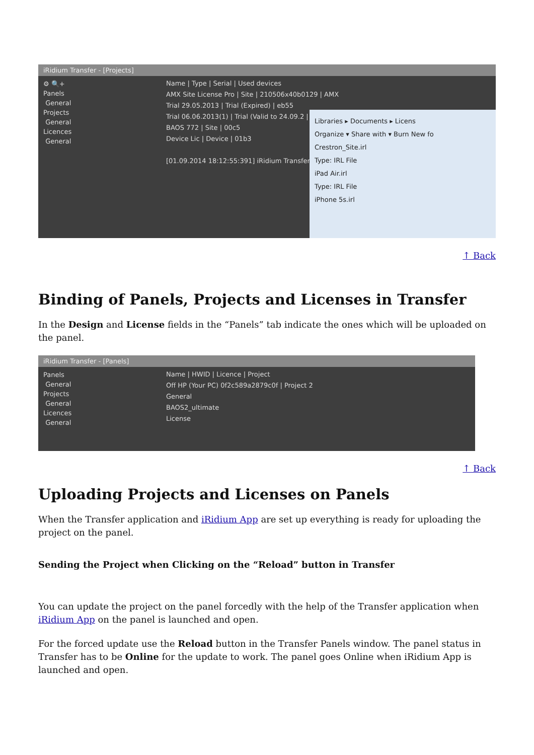iRidium Transfer - [Projects]
⚙ 🔍+
Panels
General
Projects
General
Licences
General
Name | Type | Serial | Used devices
AMX Site License Pro | Site | 210506x40b0129 | AMX
Trial 29.05.2013 | Trial (Expired) | eb55
Trial 06.06.2013(1) | Trial (Valid to 24.09.2 | Devic
BAOS 772 | Site | 00c5
Device Lic | Device | 01b3
[01.09.2014 18:12:55:391] iRidium Transfer
Libraries ▸ Documents ▸ Licens
Organize ▾ Share with ▾ Burn New fo
Crestron_Site.irl
Type: IRL File
iPad Air.irl
Type: IRL File
iPhone 5s.irl
↑ Back
Binding of Panels, Projects and Licenses in Transfer
In the Design and License fields in the “Panels” tab indicate the ones which will be uploaded on the panel.
iRidium Transfer - [Panels]
Panels
General
Projects
General
Licences
General
Name | HWID | Licence | Project
Off HP (Your PC) 0f2c589a2879c0f | Project 2
General
BAOS2_ultimate
License
↑ Back
Uploading Projects and Licenses on Panels
When the Transfer application and iRidium App are set up everything is ready for uploading the project on the panel.
Sending the Project when Clicking on the “Reload” button in Transfer
You can update the project on the panel forcedly with the help of the Transfer application when iRidium App on the panel is launched and open.
For the forced update use the Reload button in the Transfer Panels window. The panel status in Transfer has to be Online for the update to work. The panel goes Online when iRidium App is launched and open.